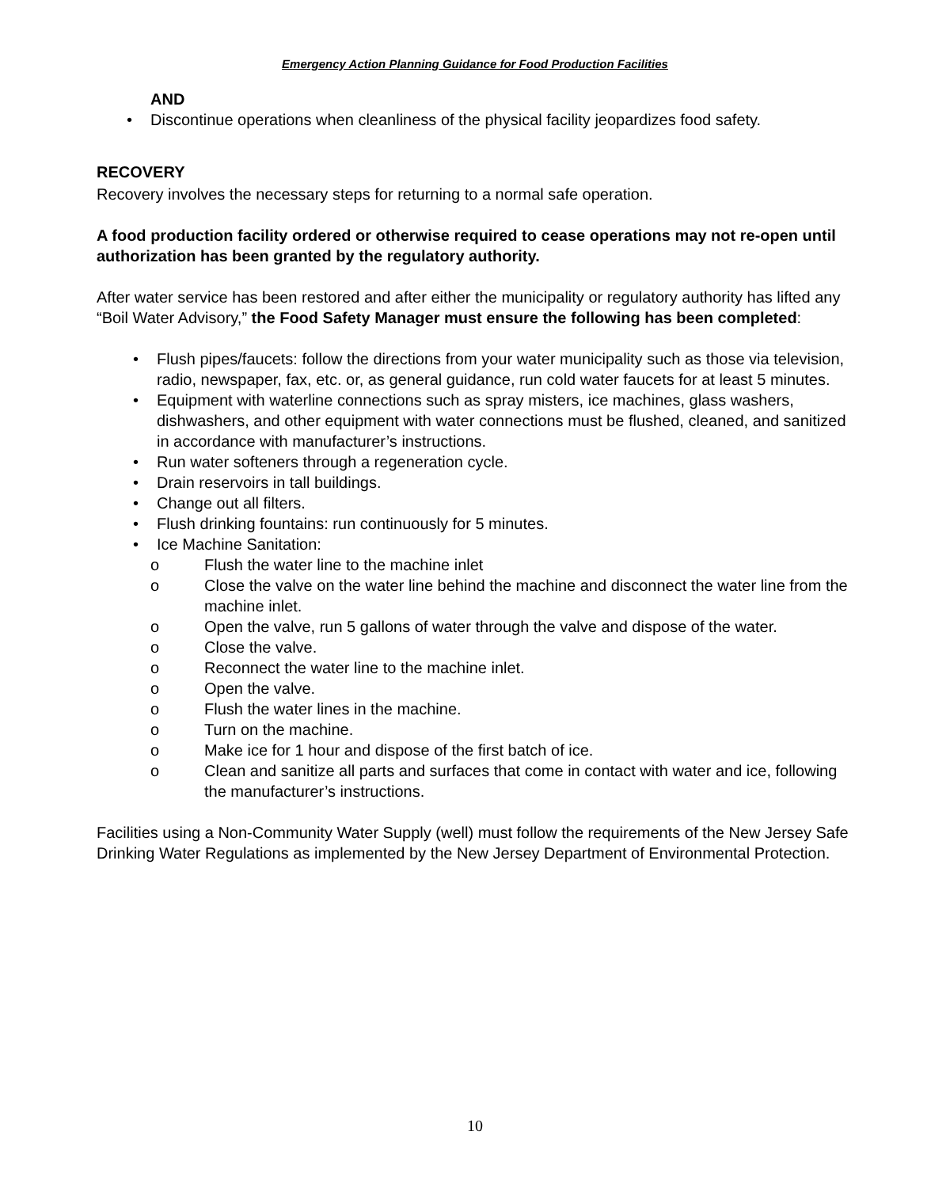Emergency Action Planning Guidance for Food Production Facilities
AND
• Discontinue operations when cleanliness of the physical facility jeopardizes food safety.
RECOVERY
Recovery involves the necessary steps for returning to a normal safe operation.
A food production facility ordered or otherwise required to cease operations may not re-open until authorization has been granted by the regulatory authority.
After water service has been restored and after either the municipality or regulatory authority has lifted any “Boil Water Advisory,” the Food Safety Manager must ensure the following has been completed:
• Flush pipes/faucets: follow the directions from your water municipality such as those via television, radio, newspaper, fax, etc. or, as general guidance, run cold water faucets for at least 5 minutes.
• Equipment with waterline connections such as spray misters, ice machines, glass washers, dishwashers, and other equipment with water connections must be flushed, cleaned, and sanitized in accordance with manufacturer’s instructions.
• Run water softeners through a regeneration cycle.
• Drain reservoirs in tall buildings.
• Change out all filters.
• Flush drinking fountains: run continuously for 5 minutes.
• Ice Machine Sanitation:
o Flush the water line to the machine inlet
o Close the valve on the water line behind the machine and disconnect the water line from the machine inlet.
o Open the valve, run 5 gallons of water through the valve and dispose of the water.
o Close the valve.
o Reconnect the water line to the machine inlet.
o Open the valve.
o Flush the water lines in the machine.
o Turn on the machine.
o Make ice for 1 hour and dispose of the first batch of ice.
o Clean and sanitize all parts and surfaces that come in contact with water and ice, following the manufacturer’s instructions.
Facilities using a Non-Community Water Supply (well) must follow the requirements of the New Jersey Safe Drinking Water Regulations as implemented by the New Jersey Department of Environmental Protection.
10